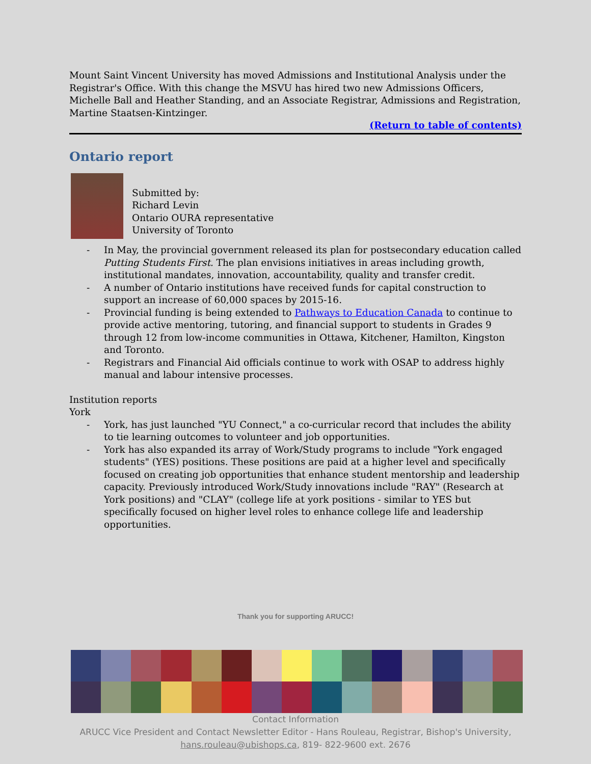Mount Saint Vincent University has moved Admissions and Institutional Analysis under the Registrar's Office. With this change the MSVU has hired two new Admissions Officers, Michelle Ball and Heather Standing, and an Associate Registrar, Admissions and Registration, Martine Staatsen-Kintzinger.
(Return to table of contents)
Ontario report
Submitted by:
Richard Levin
Ontario OURA representative
University of Toronto
- In May, the provincial government released its plan for postsecondary education called Putting Students First. The plan envisions initiatives in areas including growth, institutional mandates, innovation, accountability, quality and transfer credit.
- A number of Ontario institutions have received funds for capital construction to support an increase of 60,000 spaces by 2015-16.
- Provincial funding is being extended to Pathways to Education Canada to continue to provide active mentoring, tutoring, and financial support to students in Grades 9 through 12 from low-income communities in Ottawa, Kitchener, Hamilton, Kingston and Toronto.
- Registrars and Financial Aid officials continue to work with OSAP to address highly manual and labour intensive processes.
Institution reports
York
- York, has just launched "YU Connect," a co-curricular record that includes the ability to tie learning outcomes to volunteer and job opportunities.
- York has also expanded its array of Work/Study programs to include "York engaged students" (YES) positions. These positions are paid at a higher level and specifically focused on creating job opportunities that enhance student mentorship and leadership capacity. Previously introduced Work/Study innovations include "RAY" (Research at York positions) and "CLAY" (college life at york positions - similar to YES but specifically focused on higher level roles to enhance college life and leadership opportunities.
Thank you for supporting ARUCC!
Contact Information
ARUCC Vice President and Contact Newsletter Editor - Hans Rouleau, Registrar, Bishop's University,
hans.rouleau@ubishops.ca, 819- 822-9600 ext. 2676